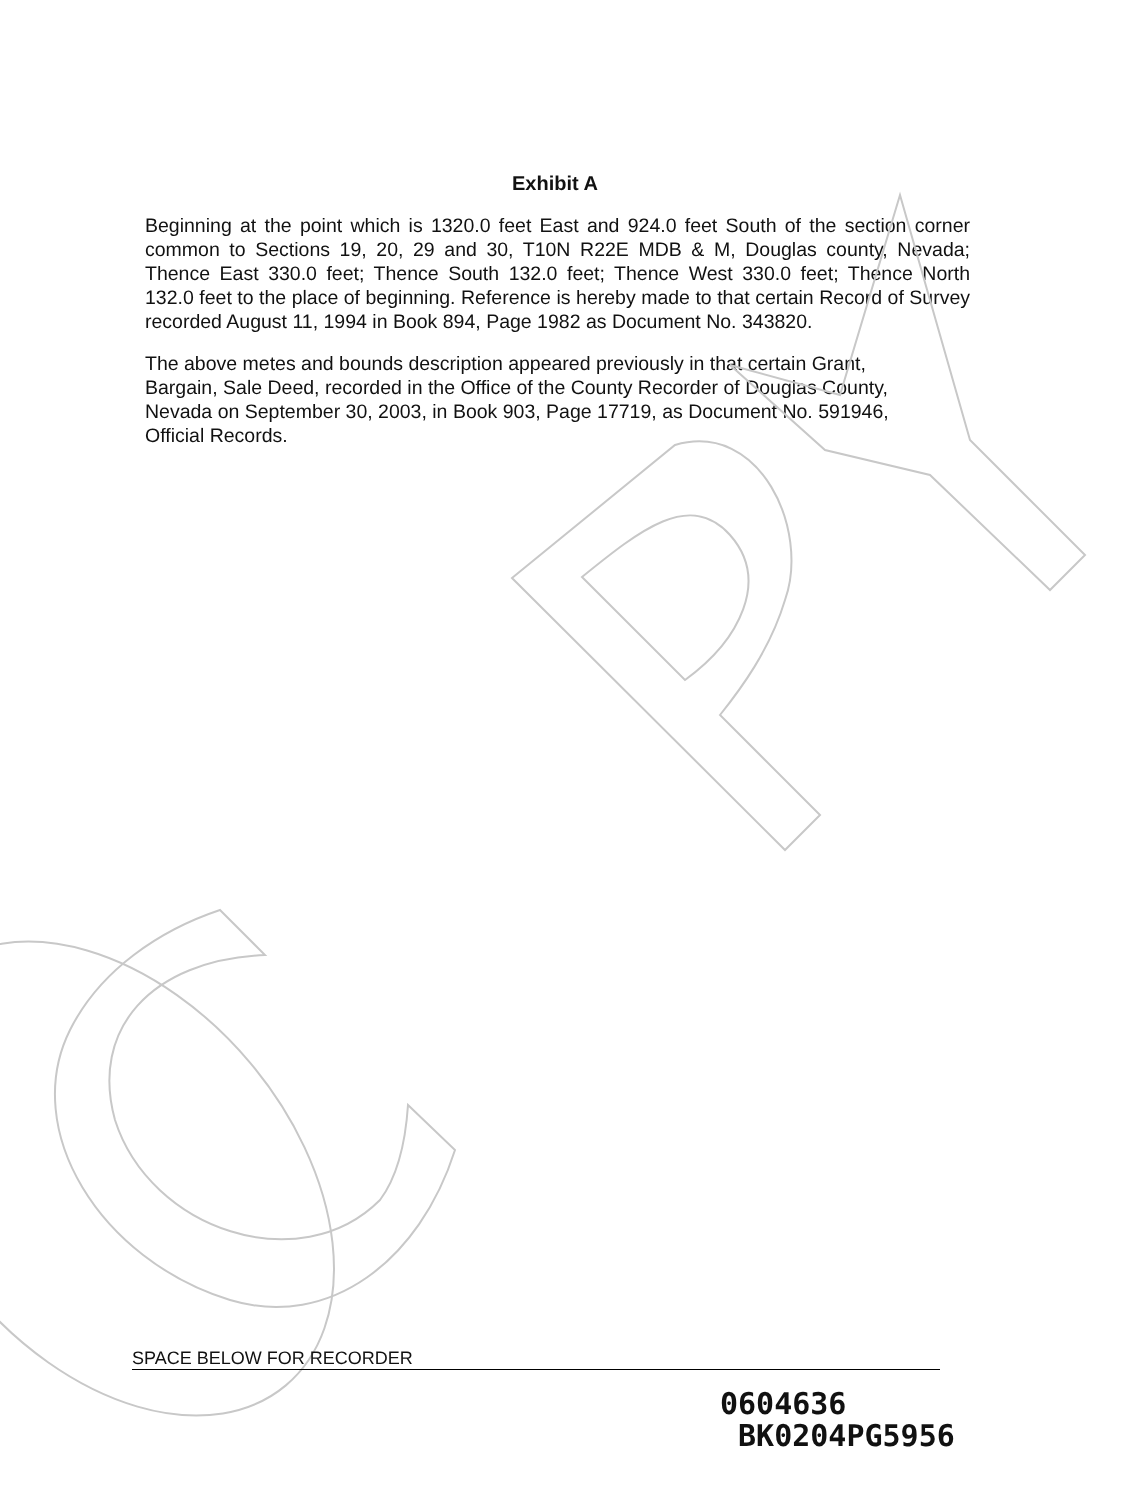Exhibit A
Beginning at the point which is 1320.0 feet East and 924.0 feet South of the section corner common to Sections 19, 20, 29 and 30, T10N R22E MDB & M, Douglas county, Nevada; Thence East 330.0 feet; Thence South 132.0 feet; Thence West 330.0 feet; Thence North 132.0 feet to the place of beginning. Reference is hereby made to that certain Record of Survey recorded August 11, 1994 in Book 894, Page 1982 as Document No. 343820.
The above metes and bounds description appeared previously in that certain Grant,
Bargain, Sale Deed, recorded in the Office of the County Recorder of Douglas County,
Nevada on September 30, 2003, in Book 903, Page 17719, as Document No. 591946,
Official Records.
SPACE BELOW FOR RECORDER
0604636
BK0204PG5956